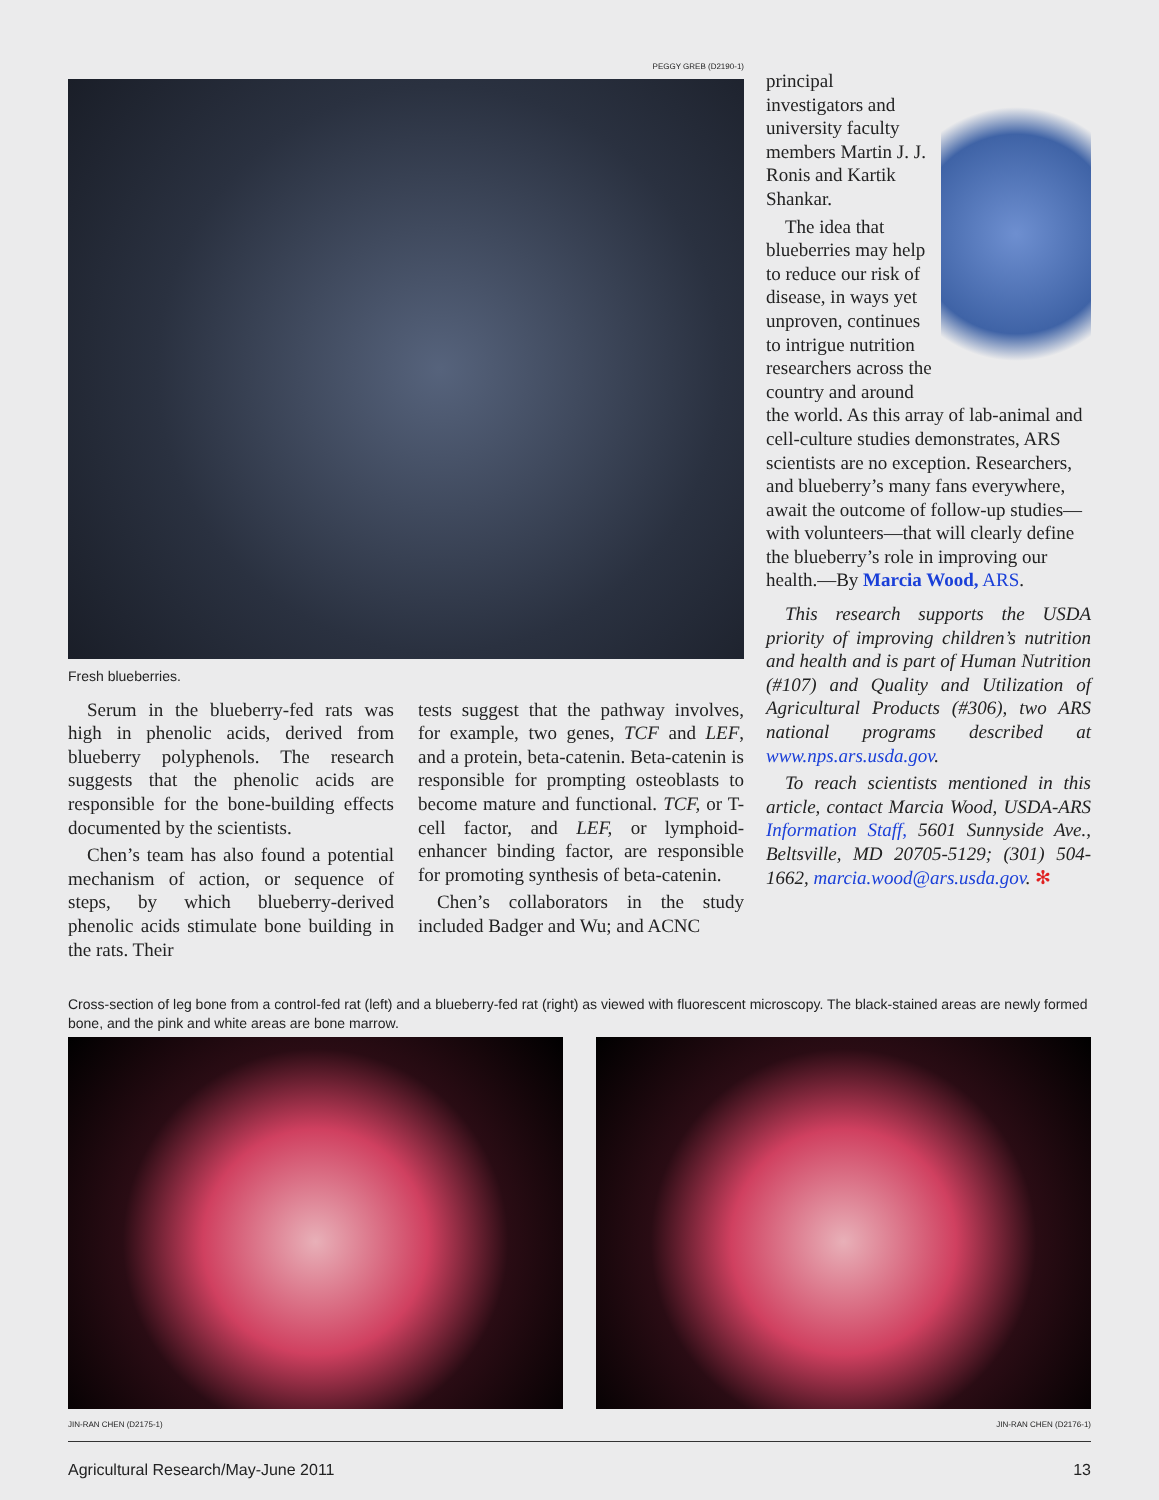PEGGY GREB (D2190-1)
Fresh blueberries.
Serum in the blueberry-fed rats was high in phenolic acids, derived from blueberry polyphenols. The research suggests that the phenolic acids are responsible for the bone-building effects documented by the scientists.
Chen’s team has also found a potential mechanism of action, or sequence of steps, by which blueberry-derived phenolic acids stimulate bone building in the rats. Their
tests suggest that the pathway involves, for example, two genes, TCF and LEF, and a protein, beta-catenin. Beta-catenin is responsible for prompting osteoblasts to become mature and functional. TCF, or T-cell factor, and LEF, or lymphoid-enhancer binding factor, are responsible for promoting synthesis of beta-catenin.
Chen’s collaborators in the study included Badger and Wu; and ACNC
principal investigators and university faculty members Martin J. J. Ronis and Kartik Shankar.
The idea that blueberries may help to reduce our risk of disease, in ways yet unproven, continues to intrigue nutrition researchers across the country and around the world. As this array of lab-animal and cell-culture studies demonstrates, ARS scientists are no exception. Researchers, and blueberry’s many fans everywhere, await the outcome of follow-up studies—with volunteers—that will clearly define the blueberry’s role in improving our health.—By Marcia Wood, ARS.
This research supports the USDA priority of improving children’s nutrition and health and is part of Human Nutrition (#107) and Quality and Utilization of Agricultural Products (#306), two ARS national programs described at www.nps.ars.usda.gov.
To reach scientists mentioned in this article, contact Marcia Wood, USDA-ARS Information Staff, 5601 Sunnyside Ave., Beltsville, MD 20705-5129; (301) 504-1662, marcia.wood@ars.usda.gov. ✻
Cross-section of leg bone from a control-fed rat (left) and a blueberry-fed rat (right) as viewed with fluorescent microscopy. The black-stained areas are newly formed bone, and the pink and white areas are bone marrow.
JIN-RAN CHEN (D2175-1) JIN-RAN CHEN (D2176-1)
Agricultural Research/May-June 2011 13